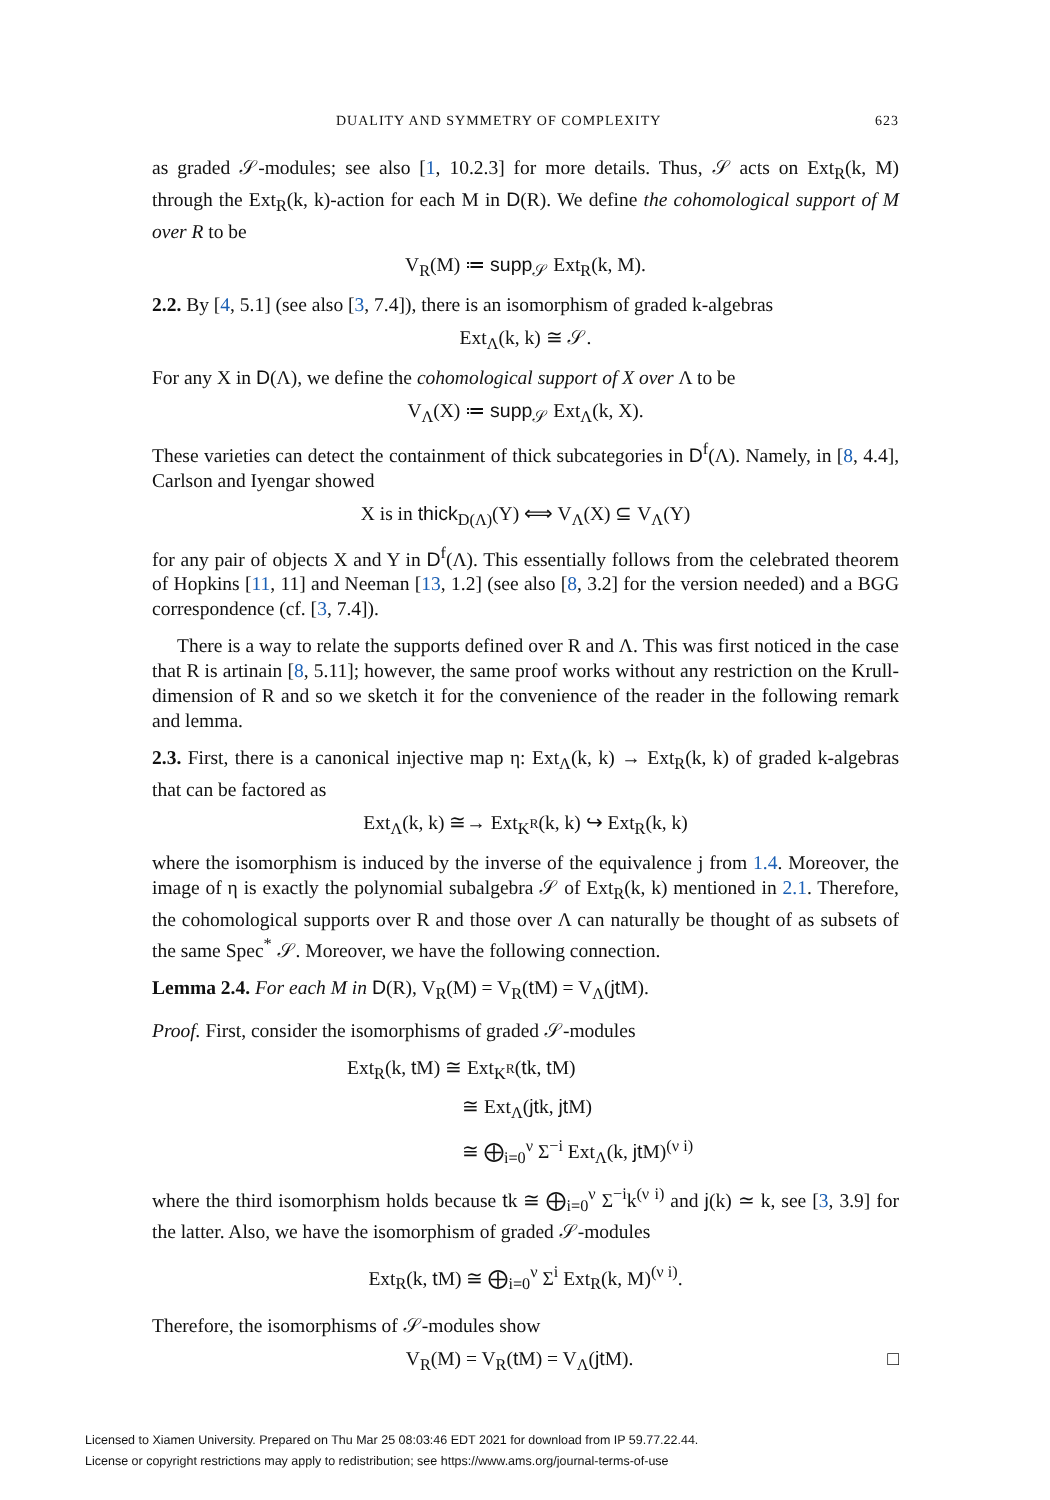DUALITY AND SYMMETRY OF COMPLEXITY 623
as graded 𝒮-modules; see also [1, 10.2.3] for more details. Thus, 𝒮 acts on Ext<sub>R</sub>(k, M) through the Ext<sub>R</sub>(k, k)-action for each M in D(R). We define the cohomological support of M over R to be
V<sub>R</sub>(M) ≔ supp<sub>𝒮</sub> Ext<sub>R</sub>(k, M).
2.2. By [4, 5.1] (see also [3, 7.4]), there is an isomorphism of graded k-algebras
Ext<sub>Λ</sub>(k, k) ≅ 𝒮.
For any X in D(Λ), we define the cohomological support of X over Λ to be
V<sub>Λ</sub>(X) ≔ supp<sub>𝒮</sub> Ext<sub>Λ</sub>(k, X).
These varieties can detect the containment of thick subcategories in D<sup>f</sup>(Λ). Namely, in [8, 4.4], Carlson and Iyengar showed
X is in thick<sub>D(Λ)</sub>(Y) ⟺ V<sub>Λ</sub>(X) ⊆ V<sub>Λ</sub>(Y)
for any pair of objects X and Y in D<sup>f</sup>(Λ). This essentially follows from the celebrated theorem of Hopkins [11, 11] and Neeman [13, 1.2] (see also [8, 3.2] for the version needed) and a BGG correspondence (cf. [3, 7.4]).
There is a way to relate the supports defined over R and Λ. This was first noticed in the case that R is artinain [8, 5.11]; however, the same proof works without any restriction on the Krull-dimension of R and so we sketch it for the convenience of the reader in the following remark and lemma.
2.3. First, there is a canonical injective map η: Ext<sub>Λ</sub>(k, k) → Ext<sub>R</sub>(k, k) of graded k-algebras that can be factored as
Ext<sub>Λ</sub>(k, k) ≅→ Ext<sub>K<sup>R</sup></sub>(k, k) ↪ Ext<sub>R</sub>(k, k)
where the isomorphism is induced by the inverse of the equivalence j from 1.4. Moreover, the image of η is exactly the polynomial subalgebra 𝒮 of Ext<sub>R</sub>(k, k) mentioned in 2.1. Therefore, the cohomological supports over R and those over Λ can naturally be thought of as subsets of the same Spec<sup>*</sup> 𝒮. Moreover, we have the following connection.
Lemma 2.4. For each M in D(R), V<sub>R</sub>(M) = V<sub>R</sub>(t M) = V<sub>Λ</sub>(jt M).
Proof. First, consider the isomorphisms of graded 𝒮-modules
Ext<sub>R</sub>(k, t M) ≅ Ext<sub>K<sup>R</sup></sub>(tk, t M)
≅ Ext<sub>Λ</sub>(jtk, jt M)
≅ ⨁<sub>i=0</sub><sup>ν</sup> Σ<sup>−i</sup> Ext<sub>Λ</sub>(k, jt M)<sup>(ν i)</sup>
where the third isomorphism holds because tk ≅ ⨁<sub>i=0</sub><sup>ν</sup> Σ<sup>−i</sup>k<sup>(ν i)</sup> and j(k) ≃ k, see [3, 3.9] for the latter. Also, we have the isomorphism of graded 𝒮-modules
Ext<sub>R</sub>(k, t M) ≅ ⨁<sub>i=0</sub><sup>ν</sup> Σ<sup>i</sup> Ext<sub>R</sub>(k, M)<sup>(ν i)</sup>.
Therefore, the isomorphisms of 𝒮-modules show
V<sub>R</sub>(M) = V<sub>R</sub>(t M) = V<sub>Λ</sub>(jt M). □
Licensed to Xiamen University. Prepared on Thu Mar 25 08:03:46 EDT 2021 for download from IP 59.77.22.44.
License or copyright restrictions may apply to redistribution; see https://www.ams.org/journal-terms-of-use